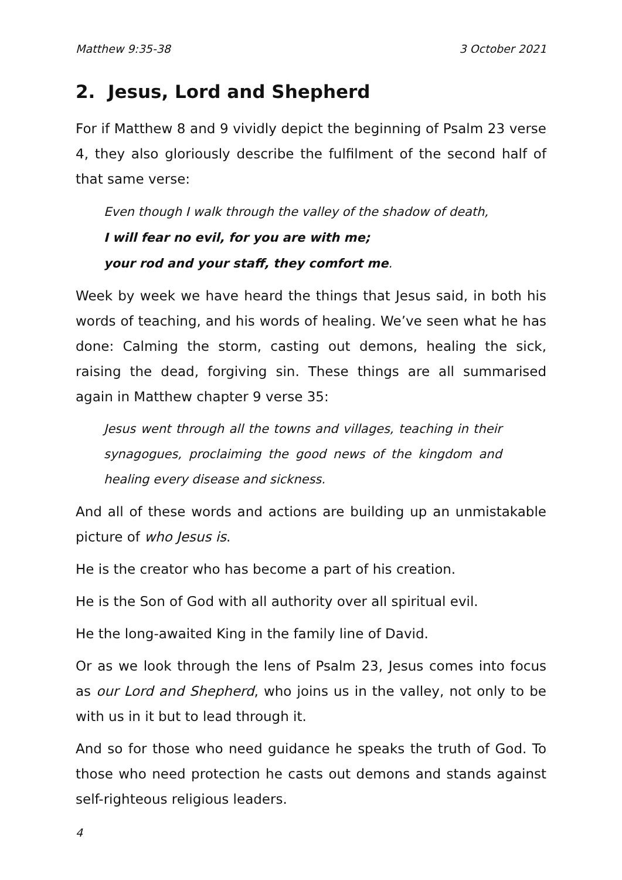Matthew 9:35-38 3 October 2021
2. Jesus, Lord and Shepherd
For if Matthew 8 and 9 vividly depict the beginning of Psalm 23 verse 4, they also gloriously describe the fulfilment of the second half of that same verse:
Even though I walk through the valley of the shadow of death,
I will fear no evil, for you are with me;
your rod and your staff, they comfort me.
Week by week we have heard the things that Jesus said, in both his words of teaching, and his words of healing. We’ve seen what he has done: Calming the storm, casting out demons, healing the sick, raising the dead, forgiving sin. These things are all summarised again in Matthew chapter 9 verse 35:
Jesus went through all the towns and villages, teaching in their synagogues, proclaiming the good news of the kingdom and healing every disease and sickness.
And all of these words and actions are building up an unmistakable picture of who Jesus is.
He is the creator who has become a part of his creation.
He is the Son of God with all authority over all spiritual evil.
He the long-awaited King in the family line of David.
Or as we look through the lens of Psalm 23, Jesus comes into focus as our Lord and Shepherd, who joins us in the valley, not only to be with us in it but to lead through it.
And so for those who need guidance he speaks the truth of God. To those who need protection he casts out demons and stands against self-righteous religious leaders.
4